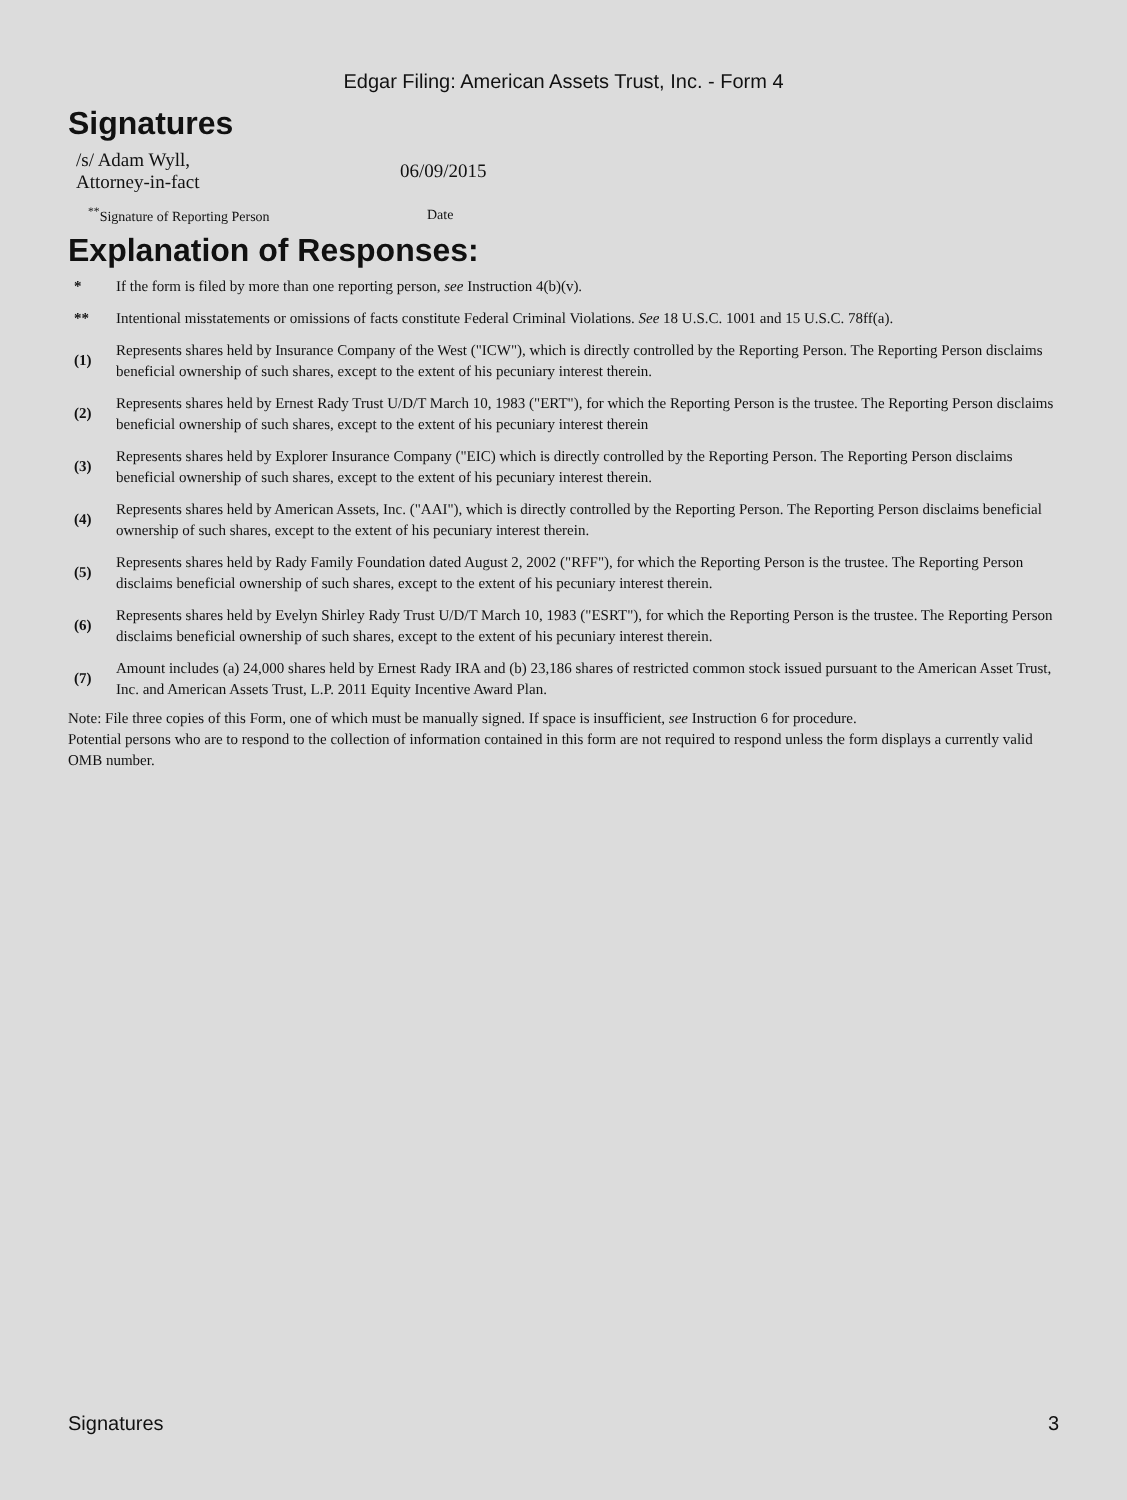Edgar Filing: American Assets Trust, Inc. - Form 4
Signatures
| /s/ Adam Wyll, Attorney-in-fact | 06/09/2015 |
| <sup>**</sup> Signature of Reporting Person | Date |
Explanation of Responses:
| * | If the form is filed by more than one reporting person, see Instruction 4(b)(v). |
| ** | Intentional misstatements or omissions of facts constitute Federal Criminal Violations. See 18 U.S.C. 1001 and 15 U.S.C. 78ff(a). |
| (1) | Represents shares held by Insurance Company of the West ("ICW"), which is directly controlled by the Reporting Person. The Reporting Person disclaims beneficial ownership of such shares, except to the extent of his pecuniary interest therein. |
| (2) | Represents shares held by Ernest Rady Trust U/D/T March 10, 1983 ("ERT"), for which the Reporting Person is the trustee. The Reporting Person disclaims beneficial ownership of such shares, except to the extent of his pecuniary interest therein |
| (3) | Represents shares held by Explorer Insurance Company ("EIC) which is directly controlled by the Reporting Person. The Reporting Person disclaims beneficial ownership of such shares, except to the extent of his pecuniary interest therein. |
| (4) | Represents shares held by American Assets, Inc. ("AAI"), which is directly controlled by the Reporting Person. The Reporting Person disclaims beneficial ownership of such shares, except to the extent of his pecuniary interest therein. |
| (5) | Represents shares held by Rady Family Foundation dated August 2, 2002 ("RFF"), for which the Reporting Person is the trustee. The Reporting Person disclaims beneficial ownership of such shares, except to the extent of his pecuniary interest therein. |
| (6) | Represents shares held by Evelyn Shirley Rady Trust U/D/T March 10, 1983 ("ESRT"), for which the Reporting Person is the trustee. The Reporting Person disclaims beneficial ownership of such shares, except to the extent of his pecuniary interest therein. |
| (7) | Amount includes (a) 24,000 shares held by Ernest Rady IRA and (b) 23,186 shares of restricted common stock issued pursuant to the American Asset Trust, Inc. and American Assets Trust, L.P. 2011 Equity Incentive Award Plan. |
Note: File three copies of this Form, one of which must be manually signed. If space is insufficient, see Instruction 6 for procedure.
Potential persons who are to respond to the collection of information contained in this form are not required to respond unless the form displays a currently valid OMB number.
Signatures 3